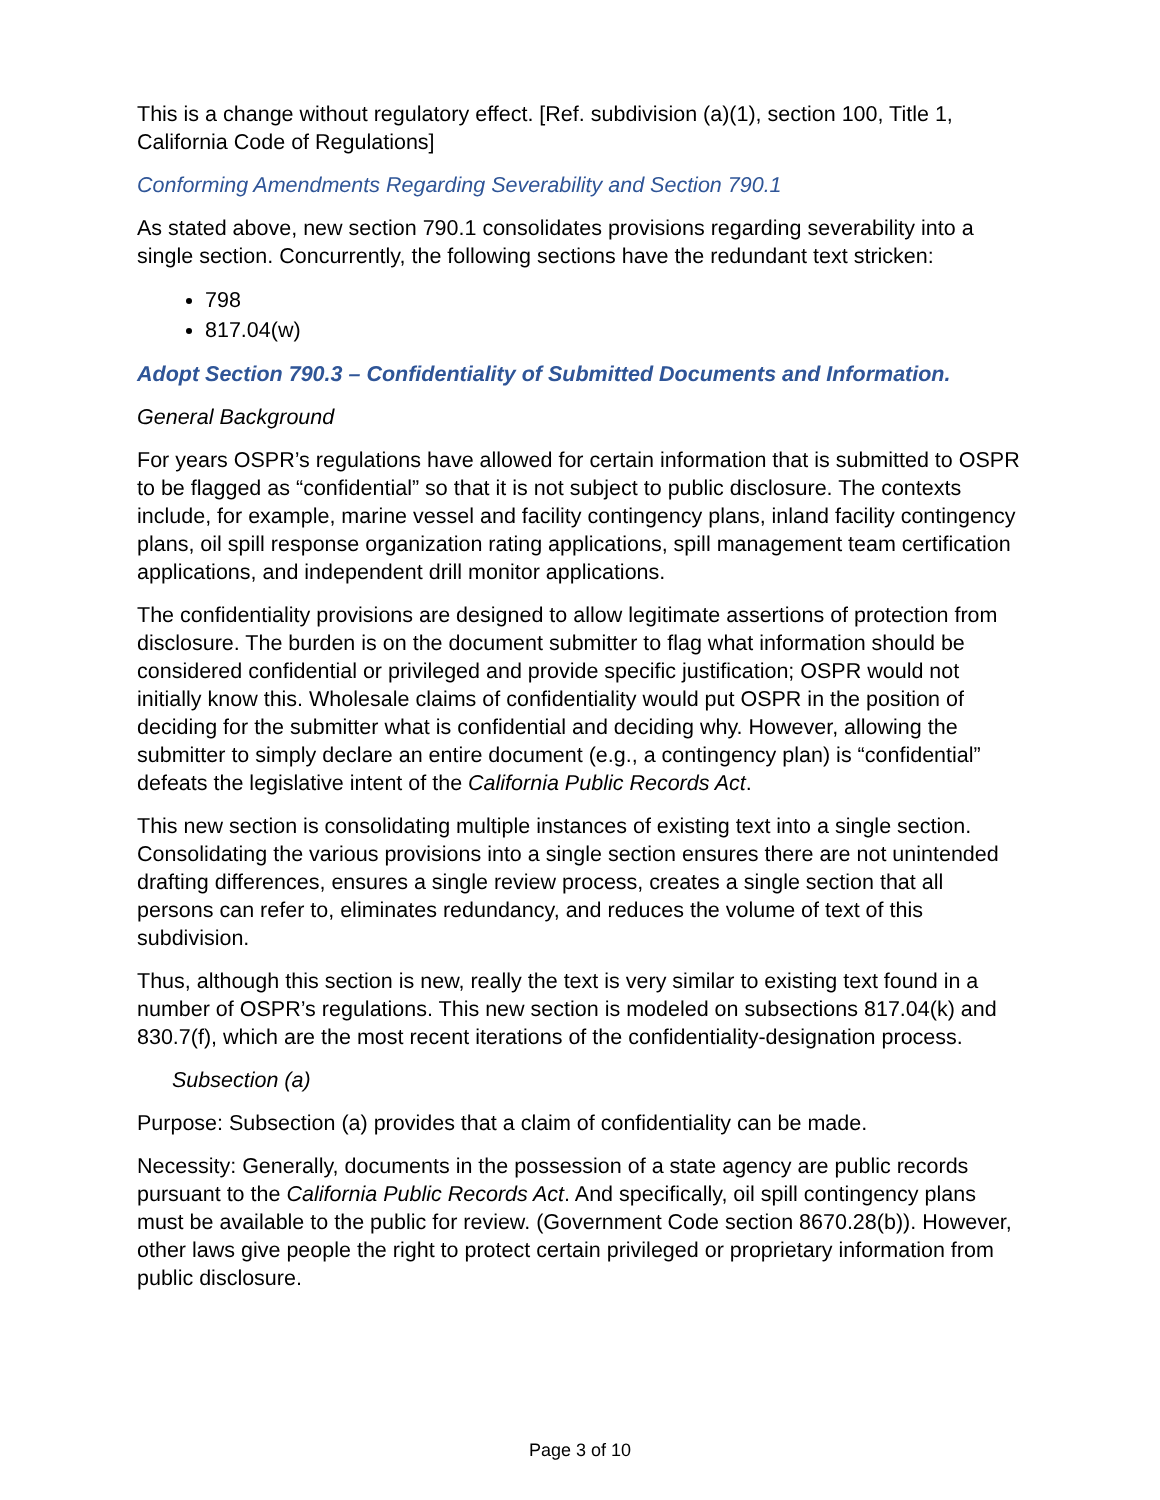This is a change without regulatory effect. [Ref. subdivision (a)(1), section 100, Title 1, California Code of Regulations]
Conforming Amendments Regarding Severability and Section 790.1
As stated above, new section 790.1 consolidates provisions regarding severability into a single section. Concurrently, the following sections have the redundant text stricken:
798
817.04(w)
Adopt Section 790.3 – Confidentiality of Submitted Documents and Information.
General Background
For years OSPR’s regulations have allowed for certain information that is submitted to OSPR to be flagged as “confidential” so that it is not subject to public disclosure. The contexts include, for example, marine vessel and facility contingency plans, inland facility contingency plans, oil spill response organization rating applications, spill management team certification applications, and independent drill monitor applications.
The confidentiality provisions are designed to allow legitimate assertions of protection from disclosure. The burden is on the document submitter to flag what information should be considered confidential or privileged and provide specific justification; OSPR would not initially know this. Wholesale claims of confidentiality would put OSPR in the position of deciding for the submitter what is confidential and deciding why. However, allowing the submitter to simply declare an entire document (e.g., a contingency plan) is “confidential” defeats the legislative intent of the California Public Records Act.
This new section is consolidating multiple instances of existing text into a single section. Consolidating the various provisions into a single section ensures there are not unintended drafting differences, ensures a single review process, creates a single section that all persons can refer to, eliminates redundancy, and reduces the volume of text of this subdivision.
Thus, although this section is new, really the text is very similar to existing text found in a number of OSPR’s regulations. This new section is modeled on subsections 817.04(k) and 830.7(f), which are the most recent iterations of the confidentiality-designation process.
Subsection (a)
Purpose: Subsection (a) provides that a claim of confidentiality can be made.
Necessity: Generally, documents in the possession of a state agency are public records pursuant to the California Public Records Act. And specifically, oil spill contingency plans must be available to the public for review. (Government Code section 8670.28(b)). However, other laws give people the right to protect certain privileged or proprietary information from public disclosure.
Page 3 of 10